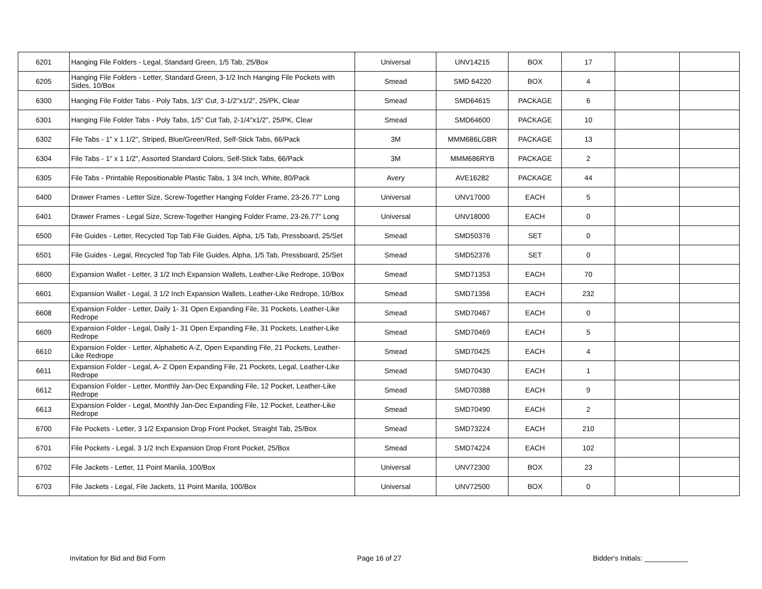| 6201 | Hanging File Folders - Legal, Standard Green, 1/5 Tab, 25/Box | Universal | UNV14215 | BOX | 17 | | |
| 6205 | Hanging File Folders - Letter, Standard Green, 3-1/2 Inch Hanging File Pockets with Sides, 10/Box | Smead | SMD 64220 | BOX | 4 | | |
| 6300 | Hanging File Folder Tabs - Poly Tabs, 1/3" Cut, 3-1/2"x1/2", 25/PK, Clear | Smead | SMD64615 | PACKAGE | 6 | | |
| 6301 | Hanging File Folder Tabs - Poly Tabs, 1/5" Cut Tab, 2-1/4"x1/2", 25/PK, Clear | Smead | SMD64600 | PACKAGE | 10 | | |
| 6302 | File Tabs - 1" x 1 1/2", Striped, Blue/Green/Red, Self-Stick Tabs, 66/Pack | 3M | MMM686LGBR | PACKAGE | 13 | | |
| 6304 | File Tabs - 1" x 1 1/2", Assorted Standard Colors, Self-Stick Tabs, 66/Pack | 3M | MMM686RYB | PACKAGE | 2 | | |
| 6305 | File Tabs - Printable Repositionable Plastic Tabs, 1 3/4 Inch, White, 80/Pack | Avery | AVE16282 | PACKAGE | 44 | | |
| 6400 | Drawer Frames - Letter Size, Screw-Together Hanging Folder Frame, 23-26.77" Long | Universal | UNV17000 | EACH | 5 | | |
| 6401 | Drawer Frames - Legal Size, Screw-Together Hanging Folder Frame, 23-26.77" Long | Universal | UNV18000 | EACH | 0 | | |
| 6500 | File Guides - Letter, Recycled Top Tab File Guides, Alpha, 1/5 Tab, Pressboard, 25/Set | Smead | SMD50376 | SET | 0 | | |
| 6501 | File Guides - Legal, Recycled Top Tab File Guides, Alpha, 1/5 Tab, Pressboard, 25/Set | Smead | SMD52376 | SET | 0 | | |
| 6600 | Expansion Wallet - Letter, 3 1/2 Inch Expansion Wallets, Leather-Like Redrope, 10/Box | Smead | SMD71353 | EACH | 70 | | |
| 6601 | Expansion Wallet - Legal, 3 1/2 Inch Expansion Wallets, Leather-Like Redrope, 10/Box | Smead | SMD71356 | EACH | 232 | | |
| 6608 | Expansion Folder - Letter, Daily 1- 31 Open Expanding File, 31 Pockets, Leather-Like Redrope | Smead | SMD70467 | EACH | 0 | | |
| 6609 | Expansion Folder - Legal, Daily 1- 31 Open Expanding File, 31 Pockets, Leather-Like Redrope | Smead | SMD70469 | EACH | 5 | | |
| 6610 | Expansion Folder - Letter, Alphabetic A-Z, Open Expanding File, 21 Pockets, Leather-Like Redrope | Smead | SMD70425 | EACH | 4 | | |
| 6611 | Expansion Folder - Legal, A- Z Open Expanding File, 21 Pockets, Legal, Leather-Like Redrope | Smead | SMD70430 | EACH | 1 | | |
| 6612 | Expansion Folder - Letter, Monthly Jan-Dec Expanding File, 12 Pocket, Leather-Like Redrope | Smead | SMD70388 | EACH | 9 | | |
| 6613 | Expansion Folder - Legal, Monthly Jan-Dec Expanding File, 12 Pocket, Leather-Like Redrope | Smead | SMD70490 | EACH | 2 | | |
| 6700 | File Pockets - Letter, 3 1/2 Expansion Drop Front Pocket, Straight Tab, 25/Box | Smead | SMD73224 | EACH | 210 | | |
| 6701 | File Pockets - Legal, 3 1/2 Inch Expansion Drop Front Pocket, 25/Box | Smead | SMD74224 | EACH | 102 | | |
| 6702 | File Jackets - Letter, 11 Point Manila, 100/Box | Universal | UNV72300 | BOX | 23 | | |
| 6703 | File Jackets - Legal, File Jackets, 11 Point Manila, 100/Box | Universal | UNV72500 | BOX | 0 | | |
Invitation for Bid and Bid Form Page 16 of 27 Bidder's Initials: ___________